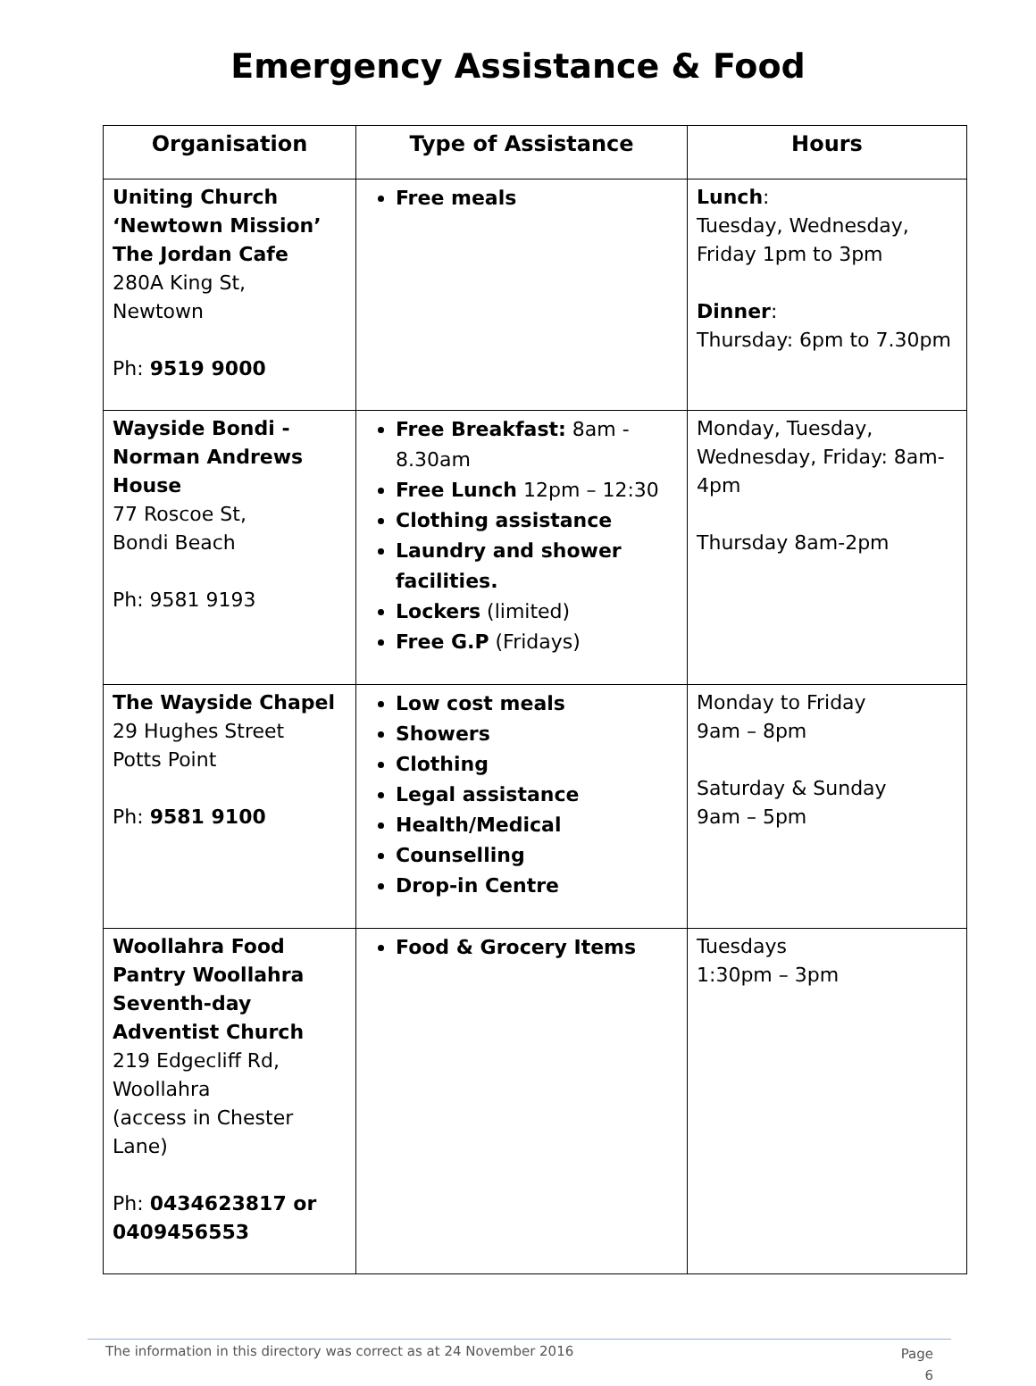Emergency Assistance & Food
| Organisation | Type of Assistance | Hours |
| --- | --- | --- |
| Uniting Church ‘Newtown Mission’ The Jordan Cafe 280A King St, Newtown Ph: 9519 9000 | Free meals | Lunch : Tuesday, Wednesday, Friday 1pm to 3pm Dinner : Thursday: 6pm to 7.30pm |
| Wayside Bondi - Norman Andrews House 77 Roscoe St, Bondi Beach Ph: 9581 9193 | Free Breakfast: 8am - 8.30am Free Lunch 12pm – 12:30 Clothing assistance Laundry and shower facilities. Lockers (limited) Free G.P (Fridays) | Monday, Tuesday, Wednesday, Friday: 8am-4pm Thursday 8am-2pm |
| The Wayside Chapel 29 Hughes Street Potts Point Ph: 9581 9100 | Low cost meals Showers Clothing Legal assistance Health/Medical Counselling Drop-in Centre | Monday to Friday 9am – 8pm Saturday & Sunday 9am – 5pm |
| Woollahra Food Pantry Woollahra Seventh-day Adventist Church 219 Edgecliff Rd, Woollahra (access in Chester Lane) Ph: 0434623817 or 0409456553 | Food & Grocery Items | Tuesdays 1:30pm – 3pm |
The information in this directory was correct as at 24 November 2016 Page
6